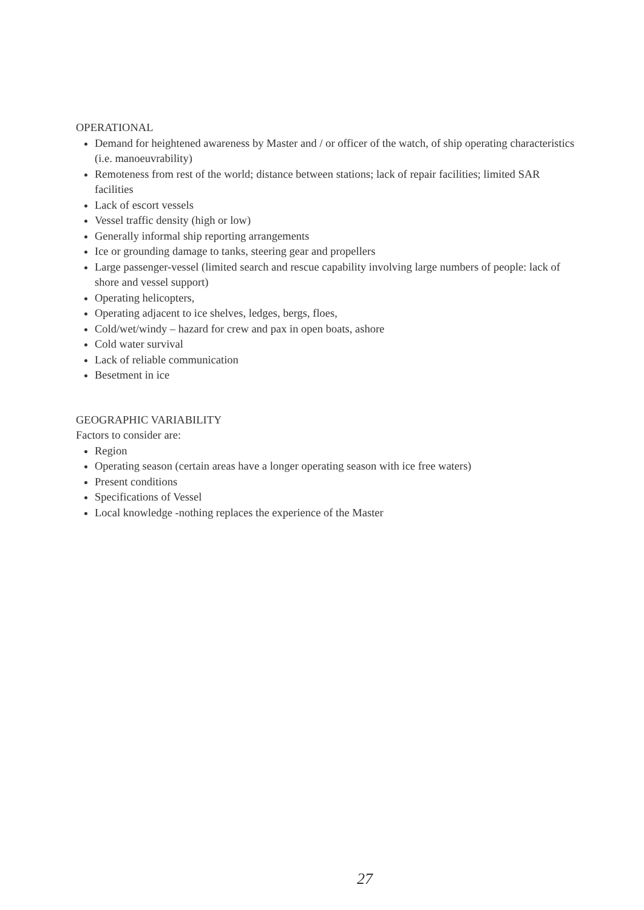OPERATIONAL
Demand for heightened awareness by Master and / or officer of the watch, of ship operating characteristics (i.e. manoeuvrability)
Remoteness from rest of the world; distance between stations; lack of repair facilities; limited SAR facilities
Lack of escort vessels
Vessel traffic density (high or low)
Generally informal ship reporting arrangements
Ice or grounding damage to tanks, steering gear and propellers
Large passenger-vessel (limited search and rescue capability involving large numbers of people: lack of shore and vessel support)
Operating helicopters,
Operating adjacent to ice shelves, ledges, bergs, floes,
Cold/wet/windy – hazard for crew and pax in open boats, ashore
Cold water survival
Lack of reliable communication
Besetment in ice
GEOGRAPHIC VARIABILITY
Factors to consider are:
Region
Operating season (certain areas have a longer operating season with ice free waters)
Present conditions
Specifications of Vessel
Local knowledge -nothing replaces the experience of the Master
27